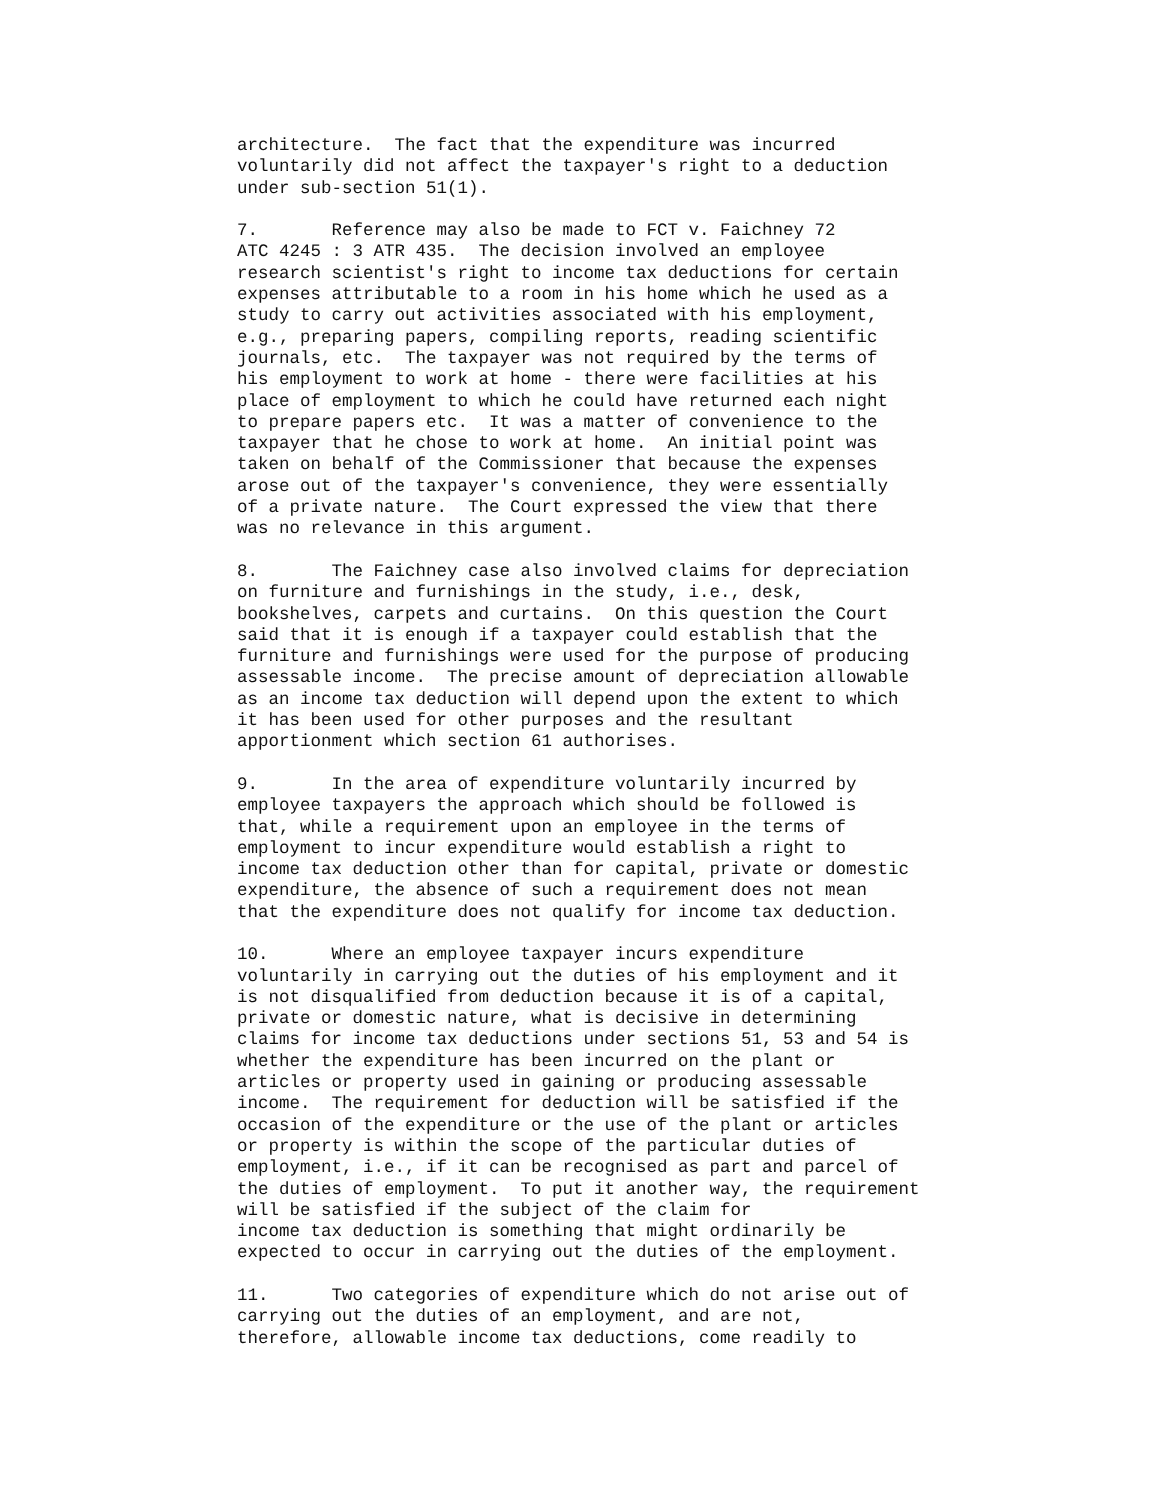architecture.  The fact that the expenditure was incurred
voluntarily did not affect the taxpayer's right to a deduction
under sub-section 51(1).
7.       Reference may also be made to FCT v. Faichney 72
ATC 4245 : 3 ATR 435.  The decision involved an employee
research scientist's right to income tax deductions for certain
expenses attributable to a room in his home which he used as a
study to carry out activities associated with his employment,
e.g., preparing papers, compiling reports, reading scientific
journals, etc.  The taxpayer was not required by the terms of
his employment to work at home - there were facilities at his
place of employment to which he could have returned each night
to prepare papers etc.  It was a matter of convenience to the
taxpayer that he chose to work at home.  An initial point was
taken on behalf of the Commissioner that because the expenses
arose out of the taxpayer's convenience, they were essentially
of a private nature.  The Court expressed the view that there
was no relevance in this argument.
8.       The Faichney case also involved claims for depreciation
on furniture and furnishings in the study, i.e., desk,
bookshelves, carpets and curtains.  On this question the Court
said that it is enough if a taxpayer could establish that the
furniture and furnishings were used for the purpose of producing
assessable income.  The precise amount of depreciation allowable
as an income tax deduction will depend upon the extent to which
it has been used for other purposes and the resultant
apportionment which section 61 authorises.
9.       In the area of expenditure voluntarily incurred by
employee taxpayers the approach which should be followed is
that, while a requirement upon an employee in the terms of
employment to incur expenditure would establish a right to
income tax deduction other than for capital, private or domestic
expenditure, the absence of such a requirement does not mean
that the expenditure does not qualify for income tax deduction.
10.      Where an employee taxpayer incurs expenditure
voluntarily in carrying out the duties of his employment and it
is not disqualified from deduction because it is of a capital,
private or domestic nature, what is decisive in determining
claims for income tax deductions under sections 51, 53 and 54 is
whether the expenditure has been incurred on the plant or
articles or property used in gaining or producing assessable
income.  The requirement for deduction will be satisfied if the
occasion of the expenditure or the use of the plant or articles
or property is within the scope of the particular duties of
employment, i.e., if it can be recognised as part and parcel of
the duties of employment.  To put it another way, the requirement
will be satisfied if the subject of the claim for
income tax deduction is something that might ordinarily be
expected to occur in carrying out the duties of the employment.
11.      Two categories of expenditure which do not arise out of
carrying out the duties of an employment, and are not,
therefore, allowable income tax deductions, come readily to